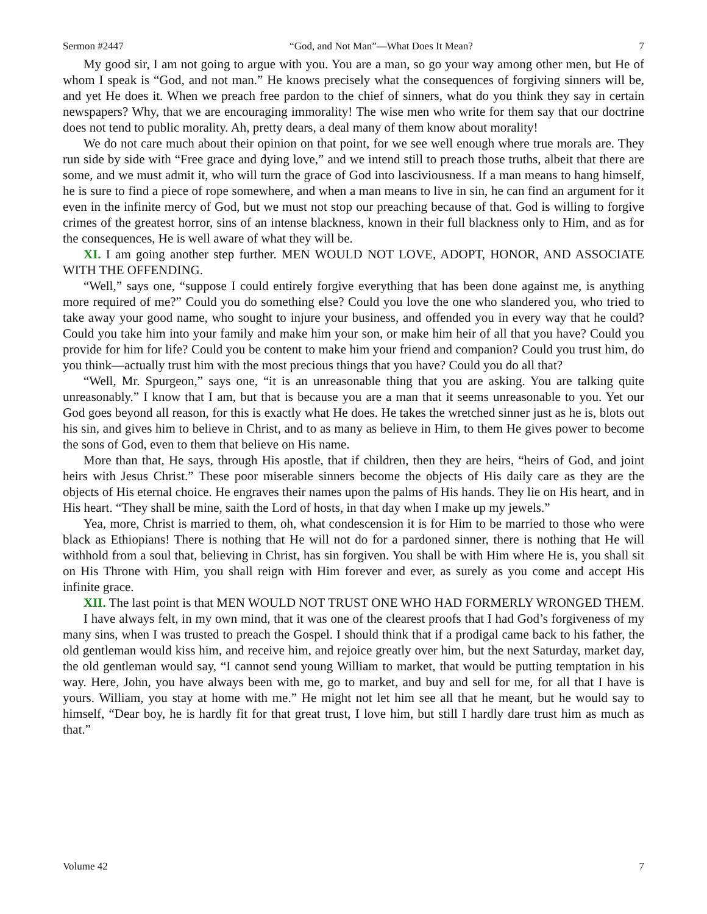Sermon #2447 “God, and Not Man”—What Does It Mean? 7
My good sir, I am not going to argue with you. You are a man, so go your way among other men, but He of whom I speak is “God, and not man.” He knows precisely what the consequences of forgiving sinners will be, and yet He does it. When we preach free pardon to the chief of sinners, what do you think they say in certain newspapers? Why, that we are encouraging immorality! The wise men who write for them say that our doctrine does not tend to public morality. Ah, pretty dears, a deal many of them know about morality!
We do not care much about their opinion on that point, for we see well enough where true morals are. They run side by side with “Free grace and dying love,” and we intend still to preach those truths, albeit that there are some, and we must admit it, who will turn the grace of God into lasciviousness. If a man means to hang himself, he is sure to find a piece of rope somewhere, and when a man means to live in sin, he can find an argument for it even in the infinite mercy of God, but we must not stop our preaching because of that. God is willing to forgive crimes of the greatest horror, sins of an intense blackness, known in their full blackness only to Him, and as for the consequences, He is well aware of what they will be.
XI. I am going another step further. MEN WOULD NOT LOVE, ADOPT, HONOR, AND ASSOCIATE WITH THE OFFENDING.
“Well,” says one, “suppose I could entirely forgive everything that has been done against me, is anything more required of me?” Could you do something else? Could you love the one who slandered you, who tried to take away your good name, who sought to injure your business, and offended you in every way that he could? Could you take him into your family and make him your son, or make him heir of all that you have? Could you provide for him for life? Could you be content to make him your friend and companion? Could you trust him, do you think—actually trust him with the most precious things that you have? Could you do all that?
“Well, Mr. Spurgeon,” says one, “it is an unreasonable thing that you are asking. You are talking quite unreasonably.” I know that I am, but that is because you are a man that it seems unreasonable to you. Yet our God goes beyond all reason, for this is exactly what He does. He takes the wretched sinner just as he is, blots out his sin, and gives him to believe in Christ, and to as many as believe in Him, to them He gives power to become the sons of God, even to them that believe on His name.
More than that, He says, through His apostle, that if children, then they are heirs, “heirs of God, and joint heirs with Jesus Christ.” These poor miserable sinners become the objects of His daily care as they are the objects of His eternal choice. He engraves their names upon the palms of His hands. They lie on His heart, and in His heart. “They shall be mine, saith the Lord of hosts, in that day when I make up my jewels.”
Yea, more, Christ is married to them, oh, what condescension it is for Him to be married to those who were black as Ethiopians! There is nothing that He will not do for a pardoned sinner, there is nothing that He will withhold from a soul that, believing in Christ, has sin forgiven. You shall be with Him where He is, you shall sit on His Throne with Him, you shall reign with Him forever and ever, as surely as you come and accept His infinite grace.
XII. The last point is that MEN WOULD NOT TRUST ONE WHO HAD FORMERLY WRONGED THEM.
I have always felt, in my own mind, that it was one of the clearest proofs that I had God’s forgiveness of my many sins, when I was trusted to preach the Gospel. I should think that if a prodigal came back to his father, the old gentleman would kiss him, and receive him, and rejoice greatly over him, but the next Saturday, market day, the old gentleman would say, “I cannot send young William to market, that would be putting temptation in his way. Here, John, you have always been with me, go to market, and buy and sell for me, for all that I have is yours. William, you stay at home with me.” He might not let him see all that he meant, but he would say to himself, “Dear boy, he is hardly fit for that great trust, I love him, but still I hardly dare trust him as much as that.”
Volume 42 7